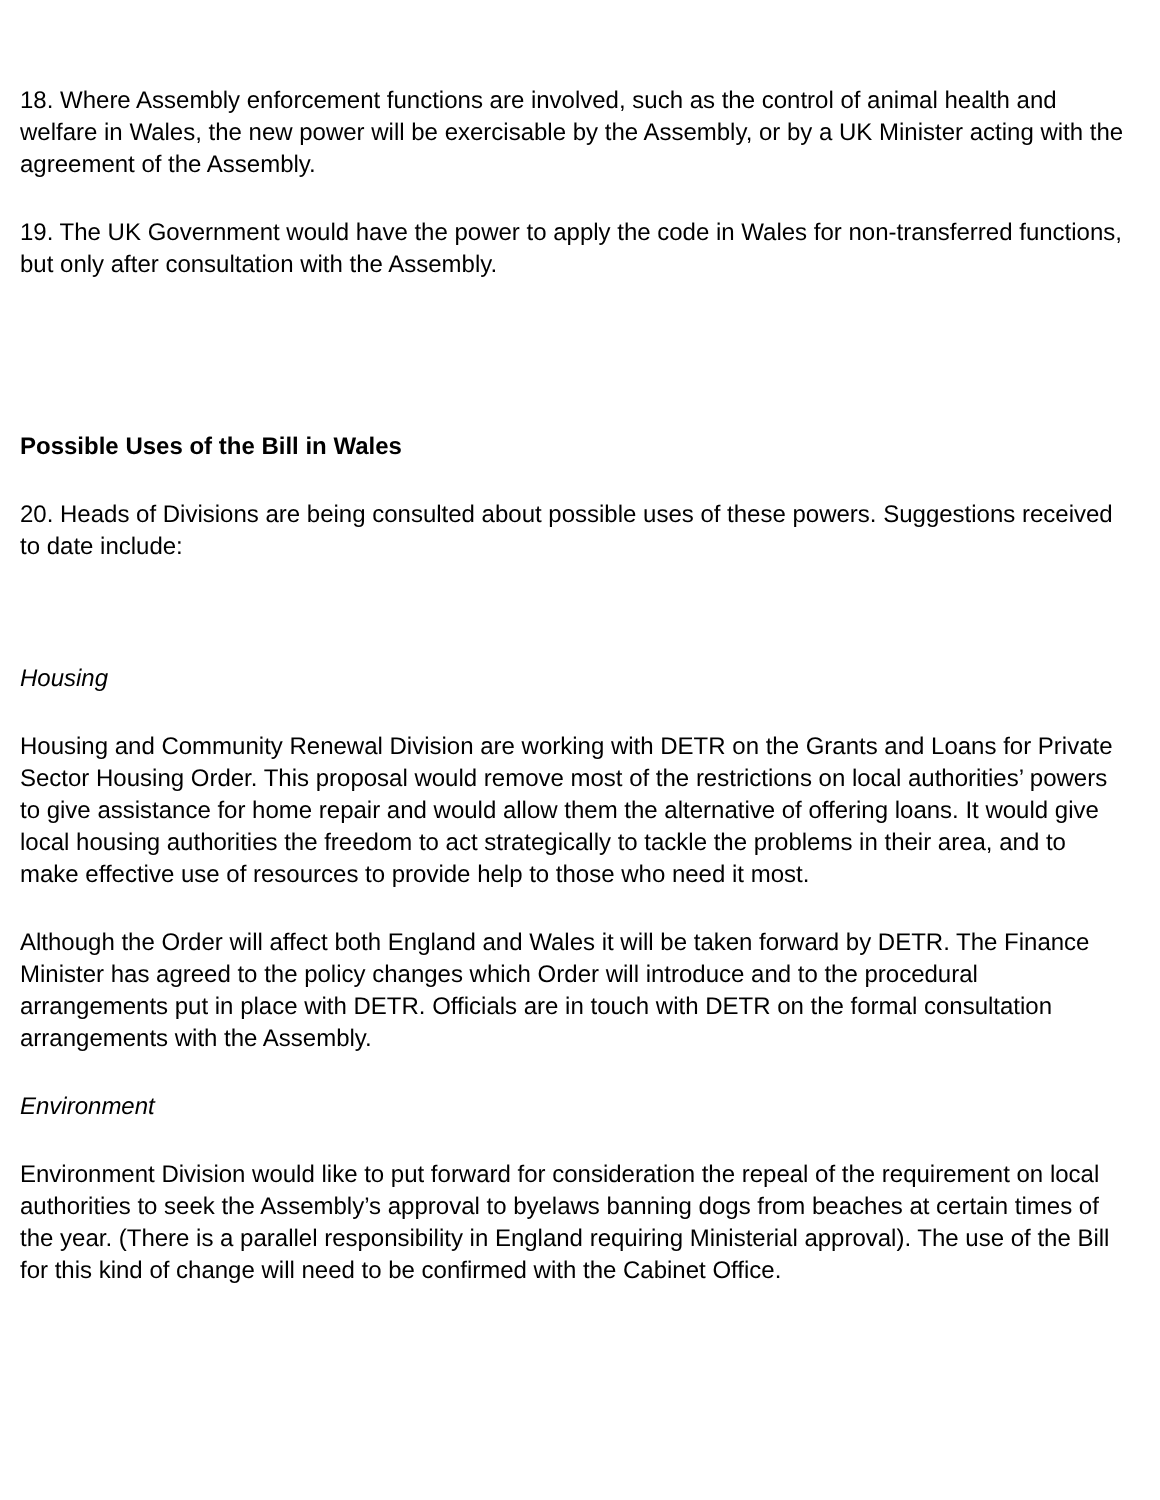18. Where Assembly enforcement functions are involved, such as the control of animal health and welfare in Wales, the new power will be exercisable by the Assembly, or by a UK Minister acting with the agreement of the Assembly.
19. The UK Government would have the power to apply the code in Wales for non-transferred functions, but only after consultation with the Assembly.
Possible Uses of the Bill in Wales
20. Heads of Divisions are being consulted about possible uses of these powers. Suggestions received to date include:
Housing
Housing and Community Renewal Division are working with DETR on the Grants and Loans for Private Sector Housing Order. This proposal would remove most of the restrictions on local authorities’ powers to give assistance for home repair and would allow them the alternative of offering loans. It would give local housing authorities the freedom to act strategically to tackle the problems in their area, and to make effective use of resources to provide help to those who need it most.
Although the Order will affect both England and Wales it will be taken forward by DETR. The Finance Minister has agreed to the policy changes which Order will introduce and to the procedural arrangements put in place with DETR. Officials are in touch with DETR on the formal consultation arrangements with the Assembly.
Environment
Environment Division would like to put forward for consideration the repeal of the requirement on local authorities to seek the Assembly’s approval to byelaws banning dogs from beaches at certain times of the year. (There is a parallel responsibility in England requiring Ministerial approval). The use of the Bill for this kind of change will need to be confirmed with the Cabinet Office.